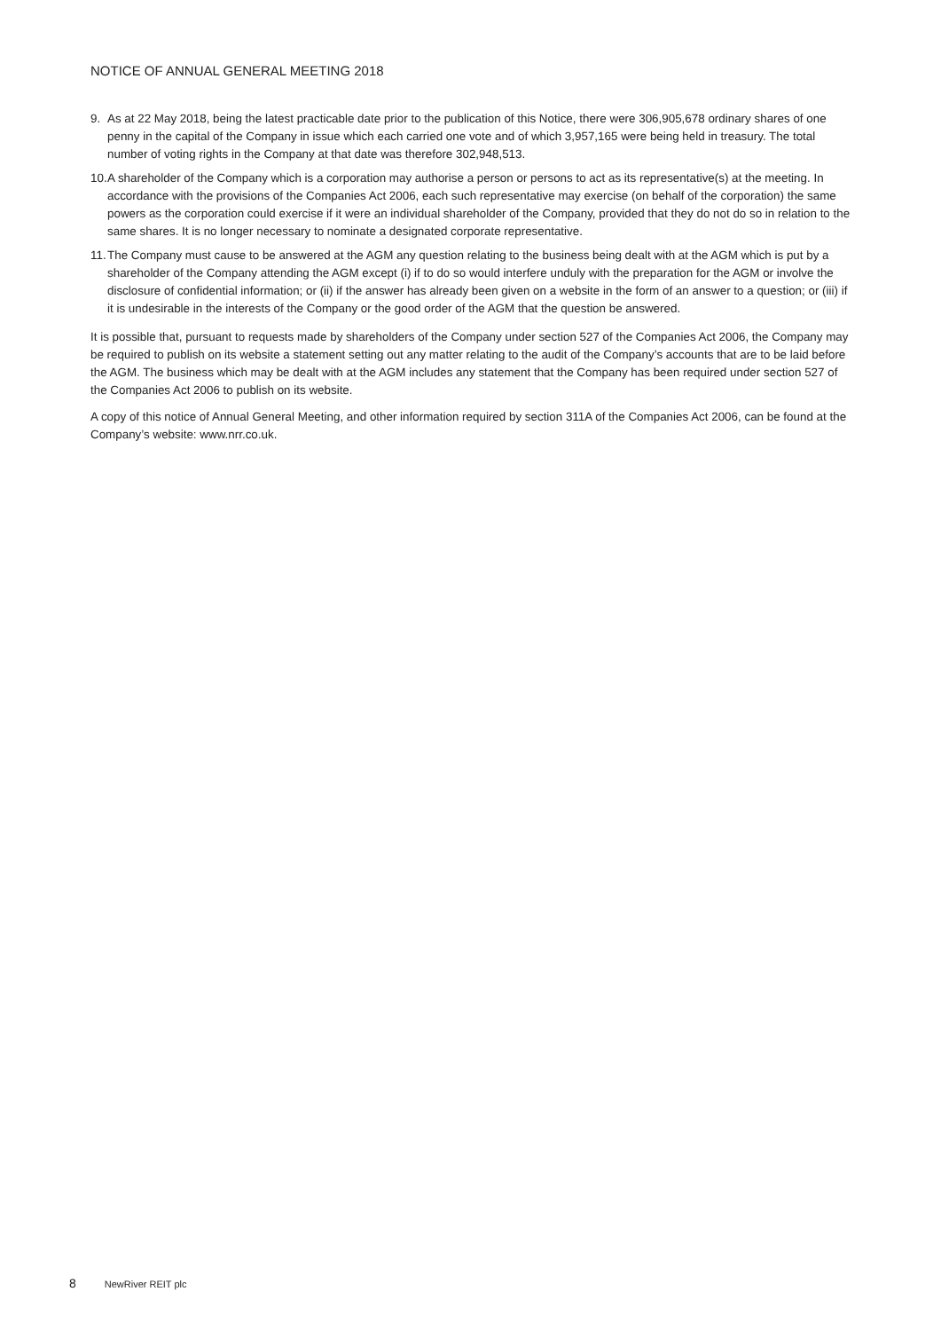NOTICE OF ANNUAL GENERAL MEETING 2018
9. As at 22 May 2018, being the latest practicable date prior to the publication of this Notice, there were 306,905,678 ordinary shares of one penny in the capital of the Company in issue which each carried one vote and of which 3,957,165 were being held in treasury. The total number of voting rights in the Company at that date was therefore 302,948,513.
10.
A shareholder of the Company which is a corporation may authorise a person or persons to act as its representative(s) at the meeting. In accordance with the provisions of the Companies Act 2006, each such representative may exercise (on behalf of the corporation) the same powers as the corporation could exercise if it were an individual shareholder of the Company, provided that they do not do so in relation to the same shares. It is no longer necessary to nominate a designated corporate representative.
11.
The Company must cause to be answered at the AGM any question relating to the business being dealt with at the AGM which is put by a shareholder of the Company attending the AGM except (i) if to do so would interfere unduly with the preparation for the AGM or involve the disclosure of confidential information; or (ii) if the answer has already been given on a website in the form of an answer to a question; or (iii) if it is undesirable in the interests of the Company or the good order of the AGM that the question be answered.
It is possible that, pursuant to requests made by shareholders of the Company under section 527 of the Companies Act 2006, the Company may be required to publish on its website a statement setting out any matter relating to the audit of the Company’s accounts that are to be laid before the AGM. The business which may be dealt with at the AGM includes any statement that the Company has been required under section 527 of the Companies Act 2006 to publish on its website.
A copy of this notice of Annual General Meeting, and other information required by section 311A of the Companies Act 2006, can be found at the Company’s website: www.nrr.co.uk.
8 NewRiver REIT plc